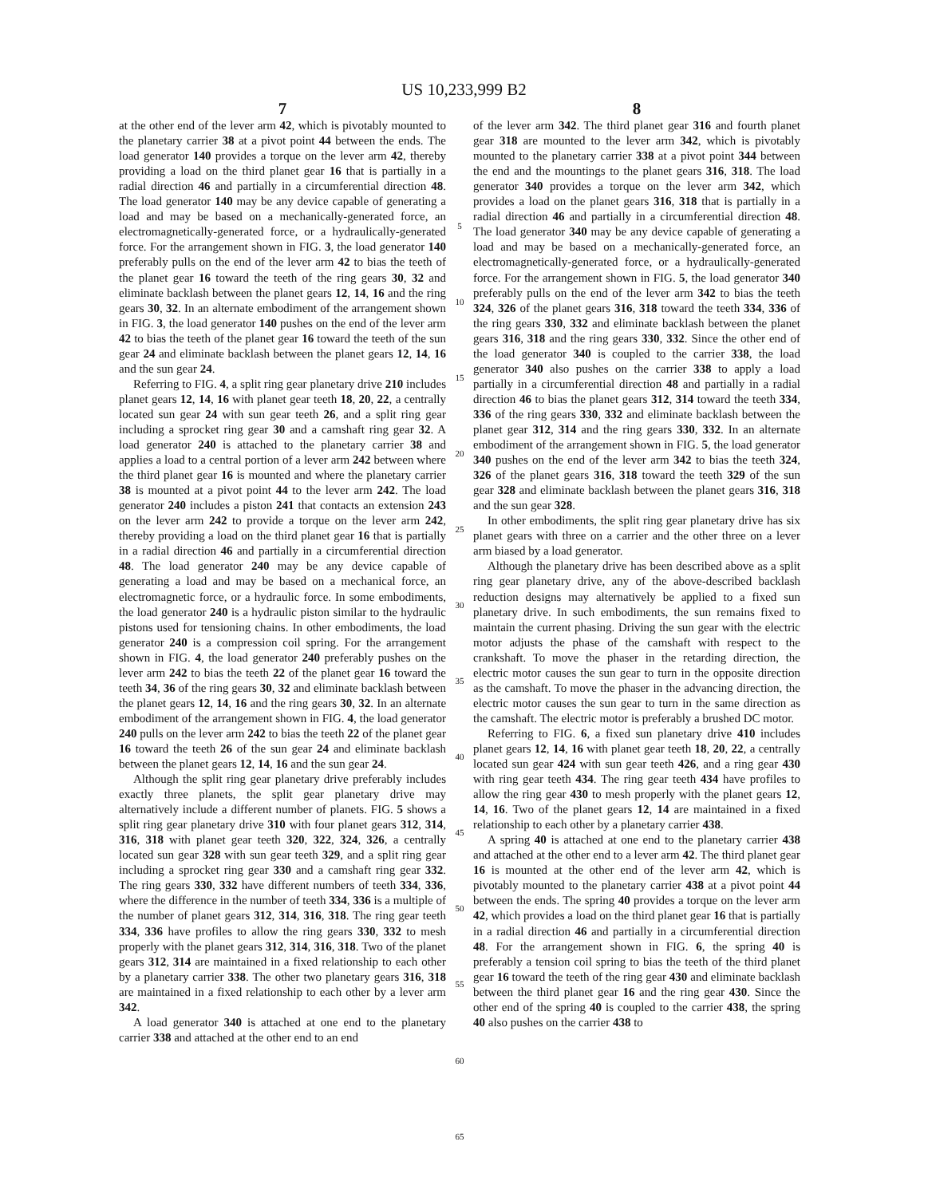US 10,233,999 B2
7
at the other end of the lever arm 42, which is pivotably mounted to the planetary carrier 38 at a pivot point 44 between the ends. The load generator 140 provides a torque on the lever arm 42, thereby providing a load on the third planet gear 16 that is partially in a radial direction 46 and partially in a circumferential direction 48. The load generator 140 may be any device capable of generating a load and may be based on a mechanically-generated force, an electromagnetically-generated force, or a hydraulically-generated force. For the arrangement shown in FIG. 3, the load generator 140 preferably pulls on the end of the lever arm 42 to bias the teeth of the planet gear 16 toward the teeth of the ring gears 30, 32 and eliminate backlash between the planet gears 12, 14, 16 and the ring gears 30, 32. In an alternate embodiment of the arrangement shown in FIG. 3, the load generator 140 pushes on the end of the lever arm 42 to bias the teeth of the planet gear 16 toward the teeth of the sun gear 24 and eliminate backlash between the planet gears 12, 14, 16 and the sun gear 24.
Referring to FIG. 4, a split ring gear planetary drive 210 includes planet gears 12, 14, 16 with planet gear teeth 18, 20, 22, a centrally located sun gear 24 with sun gear teeth 26, and a split ring gear including a sprocket ring gear 30 and a camshaft ring gear 32. A load generator 240 is attached to the planetary carrier 38 and applies a load to a central portion of a lever arm 242 between where the third planet gear 16 is mounted and where the planetary carrier 38 is mounted at a pivot point 44 to the lever arm 242. The load generator 240 includes a piston 241 that contacts an extension 243 on the lever arm 242 to provide a torque on the lever arm 242, thereby providing a load on the third planet gear 16 that is partially in a radial direction 46 and partially in a circumferential direction 48. The load generator 240 may be any device capable of generating a load and may be based on a mechanical force, an electromagnetic force, or a hydraulic force. In some embodiments, the load generator 240 is a hydraulic piston similar to the hydraulic pistons used for tensioning chains. In other embodiments, the load generator 240 is a compression coil spring. For the arrangement shown in FIG. 4, the load generator 240 preferably pushes on the lever arm 242 to bias the teeth 22 of the planet gear 16 toward the teeth 34, 36 of the ring gears 30, 32 and eliminate backlash between the planet gears 12, 14, 16 and the ring gears 30, 32. In an alternate embodiment of the arrangement shown in FIG. 4, the load generator 240 pulls on the lever arm 242 to bias the teeth 22 of the planet gear 16 toward the teeth 26 of the sun gear 24 and eliminate backlash between the planet gears 12, 14, 16 and the sun gear 24.
Although the split ring gear planetary drive preferably includes exactly three planets, the split gear planetary drive may alternatively include a different number of planets. FIG. 5 shows a split ring gear planetary drive 310 with four planet gears 312, 314, 316, 318 with planet gear teeth 320, 322, 324, 326, a centrally located sun gear 328 with sun gear teeth 329, and a split ring gear including a sprocket ring gear 330 and a camshaft ring gear 332. The ring gears 330, 332 have different numbers of teeth 334, 336, where the difference in the number of teeth 334, 336 is a multiple of the number of planet gears 312, 314, 316, 318. The ring gear teeth 334, 336 have profiles to allow the ring gears 330, 332 to mesh properly with the planet gears 312, 314, 316, 318. Two of the planet gears 312, 314 are maintained in a fixed relationship to each other by a planetary carrier 338. The other two planetary gears 316, 318 are maintained in a fixed relationship to each other by a lever arm 342.
A load generator 340 is attached at one end to the planetary carrier 338 and attached at the other end to an end
5
10
15
20
25
30
35
40
45
50
55
60
65
8
of the lever arm 342. The third planet gear 316 and fourth planet gear 318 are mounted to the lever arm 342, which is pivotably mounted to the planetary carrier 338 at a pivot point 344 between the end and the mountings to the planet gears 316, 318. The load generator 340 provides a torque on the lever arm 342, which provides a load on the planet gears 316, 318 that is partially in a radial direction 46 and partially in a circumferential direction 48. The load generator 340 may be any device capable of generating a load and may be based on a mechanically-generated force, an electromagnetically-generated force, or a hydraulically-generated force. For the arrangement shown in FIG. 5, the load generator 340 preferably pulls on the end of the lever arm 342 to bias the teeth 324, 326 of the planet gears 316, 318 toward the teeth 334, 336 of the ring gears 330, 332 and eliminate backlash between the planet gears 316, 318 and the ring gears 330, 332. Since the other end of the load generator 340 is coupled to the carrier 338, the load generator 340 also pushes on the carrier 338 to apply a load partially in a circumferential direction 48 and partially in a radial direction 46 to bias the planet gears 312, 314 toward the teeth 334, 336 of the ring gears 330, 332 and eliminate backlash between the planet gear 312, 314 and the ring gears 330, 332. In an alternate embodiment of the arrangement shown in FIG. 5, the load generator 340 pushes on the end of the lever arm 342 to bias the teeth 324, 326 of the planet gears 316, 318 toward the teeth 329 of the sun gear 328 and eliminate backlash between the planet gears 316, 318 and the sun gear 328.
In other embodiments, the split ring gear planetary drive has six planet gears with three on a carrier and the other three on a lever arm biased by a load generator.
Although the planetary drive has been described above as a split ring gear planetary drive, any of the above-described backlash reduction designs may alternatively be applied to a fixed sun planetary drive. In such embodiments, the sun remains fixed to maintain the current phasing. Driving the sun gear with the electric motor adjusts the phase of the camshaft with respect to the crankshaft. To move the phaser in the retarding direction, the electric motor causes the sun gear to turn in the opposite direction as the camshaft. To move the phaser in the advancing direction, the electric motor causes the sun gear to turn in the same direction as the camshaft. The electric motor is preferably a brushed DC motor.
Referring to FIG. 6, a fixed sun planetary drive 410 includes planet gears 12, 14, 16 with planet gear teeth 18, 20, 22, a centrally located sun gear 424 with sun gear teeth 426, and a ring gear 430 with ring gear teeth 434. The ring gear teeth 434 have profiles to allow the ring gear 430 to mesh properly with the planet gears 12, 14, 16. Two of the planet gears 12, 14 are maintained in a fixed relationship to each other by a planetary carrier 438.
A spring 40 is attached at one end to the planetary carrier 438 and attached at the other end to a lever arm 42. The third planet gear 16 is mounted at the other end of the lever arm 42, which is pivotably mounted to the planetary carrier 438 at a pivot point 44 between the ends. The spring 40 provides a torque on the lever arm 42, which provides a load on the third planet gear 16 that is partially in a radial direction 46 and partially in a circumferential direction 48. For the arrangement shown in FIG. 6, the spring 40 is preferably a tension coil spring to bias the teeth of the third planet gear 16 toward the teeth of the ring gear 430 and eliminate backlash between the third planet gear 16 and the ring gear 430. Since the other end of the spring 40 is coupled to the carrier 438, the spring 40 also pushes on the carrier 438 to